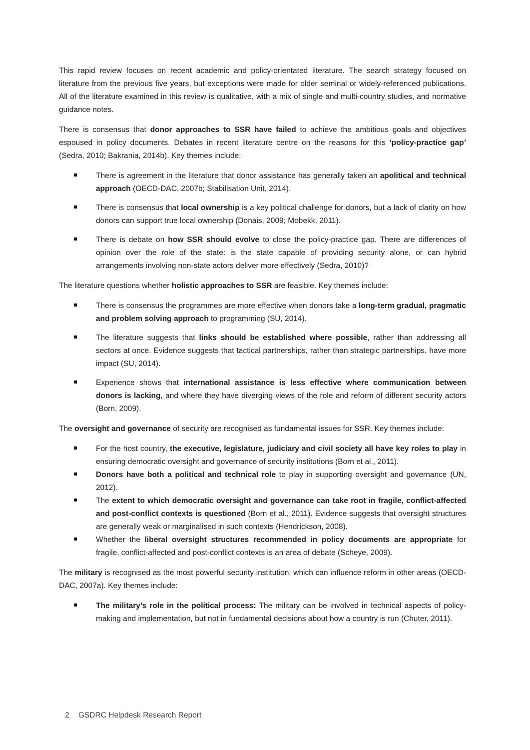This rapid review focuses on recent academic and policy-orientated literature. The search strategy focused on literature from the previous five years, but exceptions were made for older seminal or widely-referenced publications. All of the literature examined in this review is qualitative, with a mix of single and multi-country studies, and normative guidance notes.
There is consensus that donor approaches to SSR have failed to achieve the ambitious goals and objectives espoused in policy documents. Debates in recent literature centre on the reasons for this ‘policy-practice gap’ (Sedra, 2010; Bakrania, 2014b). Key themes include:
There is agreement in the literature that donor assistance has generally taken an apolitical and technical approach (OECD-DAC, 2007b; Stabilisation Unit, 2014).
There is consensus that local ownership is a key political challenge for donors, but a lack of clarity on how donors can support true local ownership (Donais, 2009; Mobekk, 2011).
There is debate on how SSR should evolve to close the policy-practice gap. There are differences of opinion over the role of the state: is the state capable of providing security alone, or can hybrid arrangements involving non-state actors deliver more effectively (Sedra, 2010)?
The literature questions whether holistic approaches to SSR are feasible. Key themes include:
There is consensus the programmes are more effective when donors take a long-term gradual, pragmatic and problem solving approach to programming (SU, 2014).
The literature suggests that links should be established where possible, rather than addressing all sectors at once. Evidence suggests that tactical partnerships, rather than strategic partnerships, have more impact (SU, 2014).
Experience shows that international assistance is less effective where communication between donors is lacking, and where they have diverging views of the role and reform of different security actors (Born, 2009).
The oversight and governance of security are recognised as fundamental issues for SSR. Key themes include:
For the host country, the executive, legislature, judiciary and civil society all have key roles to play in ensuring democratic oversight and governance of security institutions (Born et al., 2011).
Donors have both a political and technical role to play in supporting oversight and governance (UN, 2012).
The extent to which democratic oversight and governance can take root in fragile, conflict-affected and post-conflict contexts is questioned (Born et al., 2011). Evidence suggests that oversight structures are generally weak or marginalised in such contexts (Hendrickson, 2008).
Whether the liberal oversight structures recommended in policy documents are appropriate for fragile, conflict-affected and post-conflict contexts is an area of debate (Scheye, 2009).
The military is recognised as the most powerful security institution, which can influence reform in other areas (OECD-DAC, 2007a). Key themes include:
The military’s role in the political process: The military can be involved in technical aspects of policy-making and implementation, but not in fundamental decisions about how a country is run (Chuter, 2011).
2 GSDRC Helpdesk Research Report